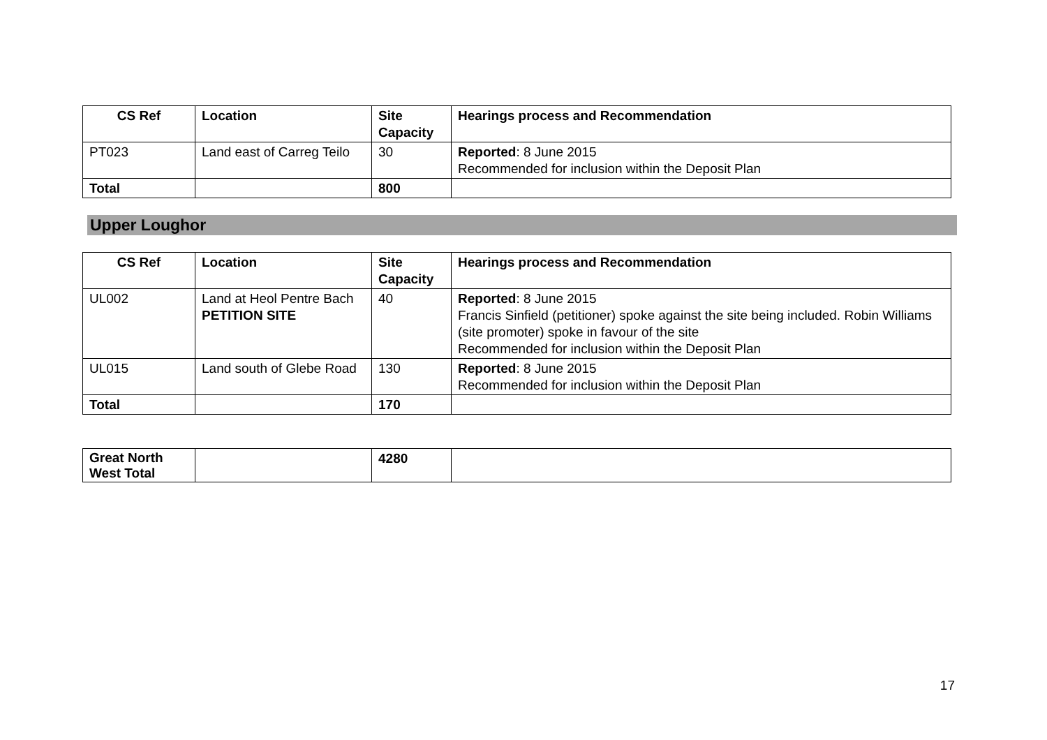| CS Ref | Location | Site Capacity | Hearings process and Recommendation |
| --- | --- | --- | --- |
| PT023 | Land east of Carreg Teilo | 30 | Reported : 8 June 2015 Recommended for inclusion within the Deposit Plan |
| Total | | 800 | |
Upper Loughor
| CS Ref | Location | Site Capacity | Hearings process and Recommendation |
| --- | --- | --- | --- |
| UL002 | Land at Heol Pentre Bach PETITION SITE | 40 | Reported : 8 June 2015 Francis Sinfield (petitioner) spoke against the site being included. Robin Williams (site promoter) spoke in favour of the site Recommended for inclusion within the Deposit Plan |
| UL015 | Land south of Glebe Road | 130 | Reported : 8 June 2015 Recommended for inclusion within the Deposit Plan |
| Total | | 170 | |
| Great North West Total | | 4280 | |
17